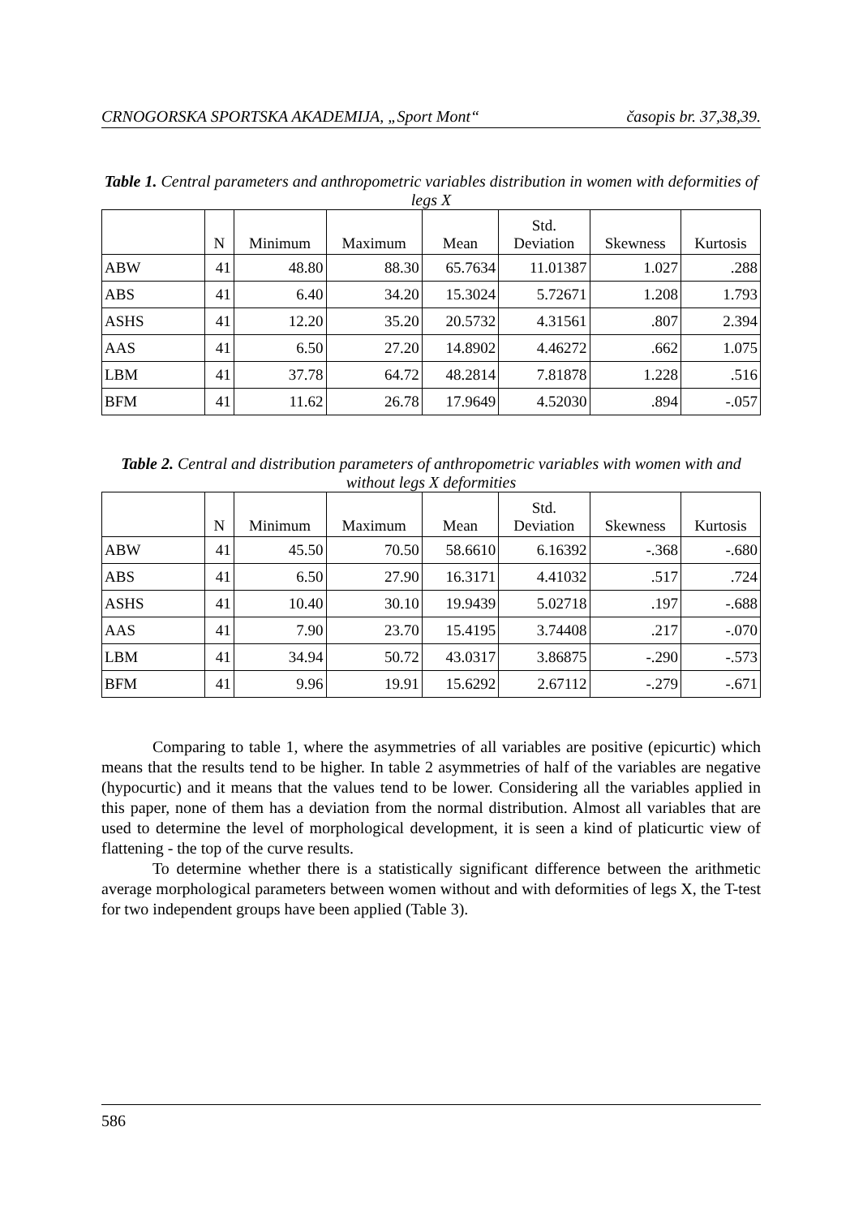CRNOGORSKA SPORTSKA AKADEMIJA, „Sport Mont“časopis br. 37,38,39.
Table 1. Central parameters and anthropometric variables distribution in women with deformities of legs X
| | N | Minimum | Maximum | Mean | Std. Deviation | Skewness | Kurtosis |
| --- | --- | --- | --- | --- | --- | --- | --- |
| ABW | 41 | 48.80 | 88.30 | 65.7634 | 11.01387 | 1.027 | .288 |
| ABS | 41 | 6.40 | 34.20 | 15.3024 | 5.72671 | 1.208 | 1.793 |
| ASHS | 41 | 12.20 | 35.20 | 20.5732 | 4.31561 | .807 | 2.394 |
| AAS | 41 | 6.50 | 27.20 | 14.8902 | 4.46272 | .662 | 1.075 |
| LBM | 41 | 37.78 | 64.72 | 48.2814 | 7.81878 | 1.228 | .516 |
| BFM | 41 | 11.62 | 26.78 | 17.9649 | 4.52030 | .894 | -.057 |
Table 2. Central and distribution parameters of anthropometric variables with women with and without legs X deformities
| | N | Minimum | Maximum | Mean | Std. Deviation | Skewness | Kurtosis |
| --- | --- | --- | --- | --- | --- | --- | --- |
| ABW | 41 | 45.50 | 70.50 | 58.6610 | 6.16392 | -.368 | -.680 |
| ABS | 41 | 6.50 | 27.90 | 16.3171 | 4.41032 | .517 | .724 |
| ASHS | 41 | 10.40 | 30.10 | 19.9439 | 5.02718 | .197 | -.688 |
| AAS | 41 | 7.90 | 23.70 | 15.4195 | 3.74408 | .217 | -.070 |
| LBM | 41 | 34.94 | 50.72 | 43.0317 | 3.86875 | -.290 | -.573 |
| BFM | 41 | 9.96 | 19.91 | 15.6292 | 2.67112 | -.279 | -.671 |
Comparing to table 1, where the asymmetries of all variables are positive (epicurtic) which means that the results tend to be higher. In table 2 asymmetries of half of the variables are negative (hypocurtic) and it means that the values tend to be lower. Considering all the variables applied in this paper, none of them has a deviation from the normal distribution. Almost all variables that are used to determine the level of morphological development, it is seen a kind of platicurtic view of flattening - the top of the curve results.
To determine whether there is a statistically significant difference between the arithmetic average morphological parameters between women without and with deformities of legs X, the T-test for two independent groups have been applied (Table 3).
586